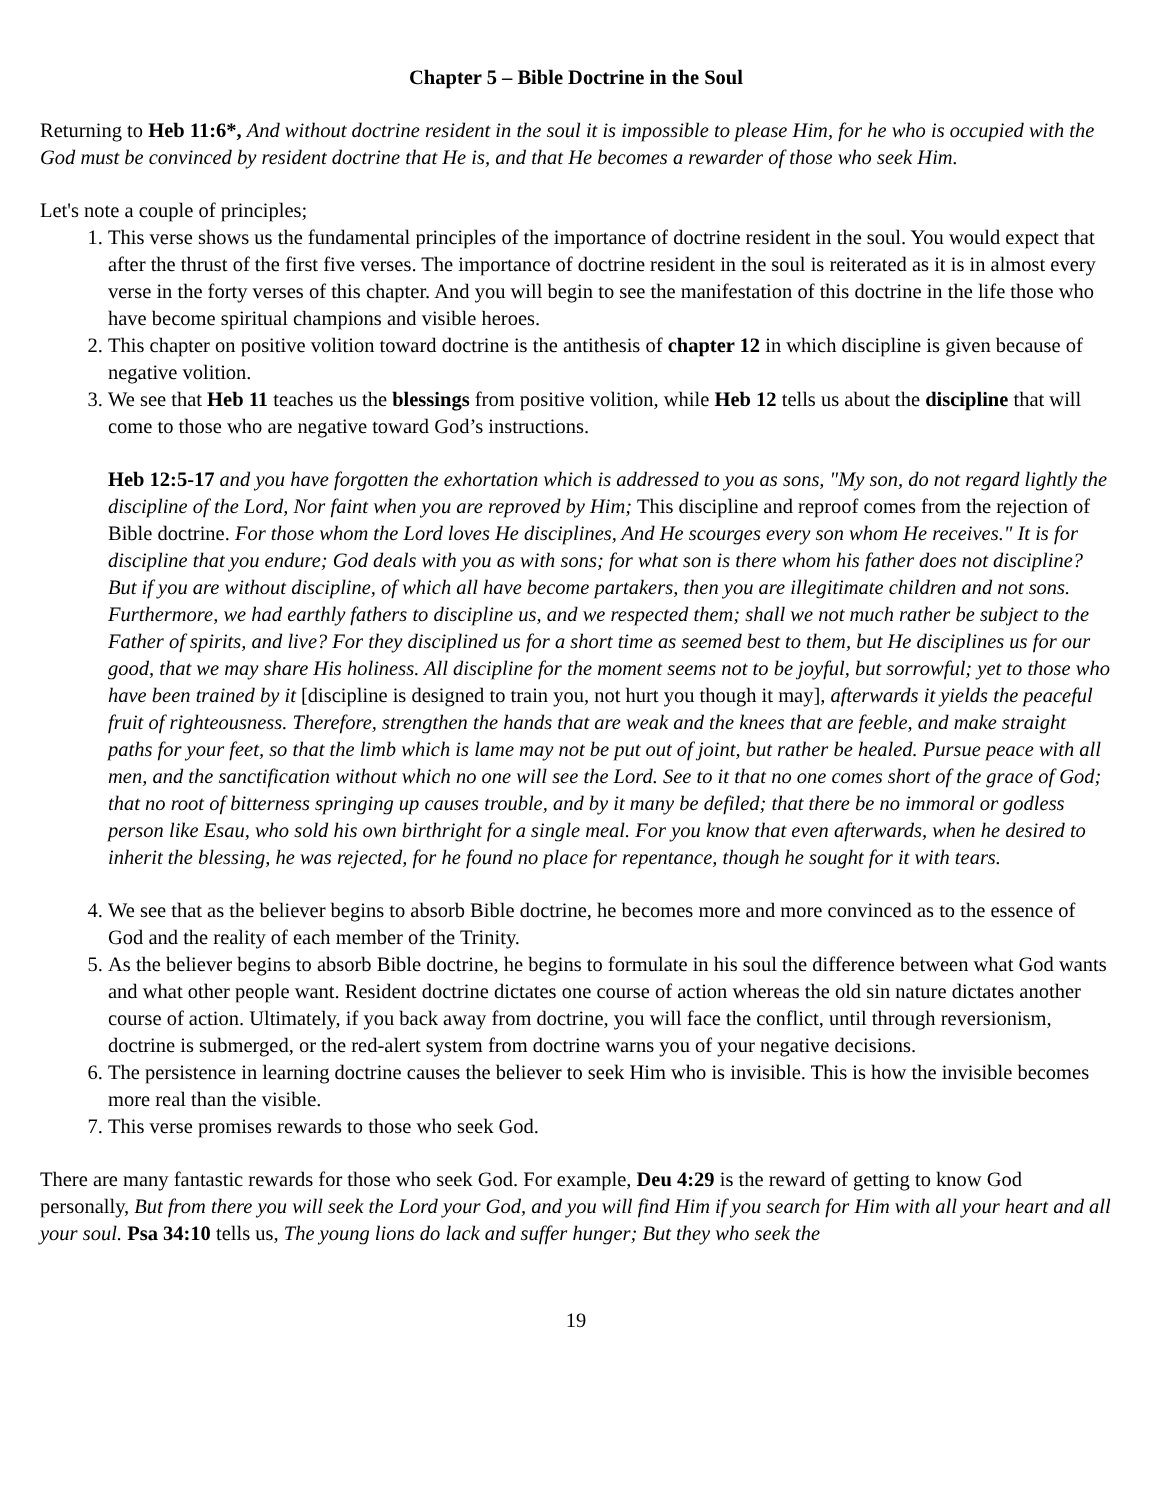Chapter 5 – Bible Doctrine in the Soul
Returning to Heb 11:6*, And without doctrine resident in the soul it is impossible to please Him, for he who is occupied with the God must be convinced by resident doctrine that He is, and that He becomes a rewarder of those who seek Him.
Let's note a couple of principles;
1. This verse shows us the fundamental principles of the importance of doctrine resident in the soul. You would expect that after the thrust of the first five verses. The importance of doctrine resident in the soul is reiterated as it is in almost every verse in the forty verses of this chapter. And you will begin to see the manifestation of this doctrine in the life those who have become spiritual champions and visible heroes.
2. This chapter on positive volition toward doctrine is the antithesis of chapter 12 in which discipline is given because of negative volition.
3. We see that Heb 11 teaches us the blessings from positive volition, while Heb 12 tells us about the discipline that will come to those who are negative toward God’s instructions.
Heb 12:5-17 and you have forgotten the exhortation which is addressed to you as sons, "My son, do not regard lightly the discipline of the Lord, Nor faint when you are reproved by Him; This discipline and reproof comes from the rejection of Bible doctrine. For those whom the Lord loves He disciplines, And He scourges every son whom He receives." It is for discipline that you endure; God deals with you as with sons; for what son is there whom his father does not discipline? But if you are without discipline, of which all have become partakers, then you are illegitimate children and not sons. Furthermore, we had earthly fathers to discipline us, and we respected them; shall we not much rather be subject to the Father of spirits, and live? For they disciplined us for a short time as seemed best to them, but He disciplines us for our good, that we may share His holiness. All discipline for the moment seems not to be joyful, but sorrowful; yet to those who have been trained by it [discipline is designed to train you, not hurt you though it may], afterwards it yields the peaceful fruit of righteousness. Therefore, strengthen the hands that are weak and the knees that are feeble, and make straight paths for your feet, so that the limb which is lame may not be put out of joint, but rather be healed. Pursue peace with all men, and the sanctification without which no one will see the Lord. See to it that no one comes short of the grace of God; that no root of bitterness springing up causes trouble, and by it many be defiled; that there be no immoral or godless person like Esau, who sold his own birthright for a single meal. For you know that even afterwards, when he desired to inherit the blessing, he was rejected, for he found no place for repentance, though he sought for it with tears.
4. We see that as the believer begins to absorb Bible doctrine, he becomes more and more convinced as to the essence of God and the reality of each member of the Trinity.
5. As the believer begins to absorb Bible doctrine, he begins to formulate in his soul the difference between what God wants and what other people want. Resident doctrine dictates one course of action whereas the old sin nature dictates another course of action. Ultimately, if you back away from doctrine, you will face the conflict, until through reversionism, doctrine is submerged, or the red-alert system from doctrine warns you of your negative decisions.
6. The persistence in learning doctrine causes the believer to seek Him who is invisible. This is how the invisible becomes more real than the visible.
7. This verse promises rewards to those who seek God.
There are many fantastic rewards for those who seek God. For example, Deu 4:29 is the reward of getting to know God personally, But from there you will seek the Lord your God, and you will find Him if you search for Him with all your heart and all your soul. Psa 34:10 tells us, The young lions do lack and suffer hunger; But they who seek the
19